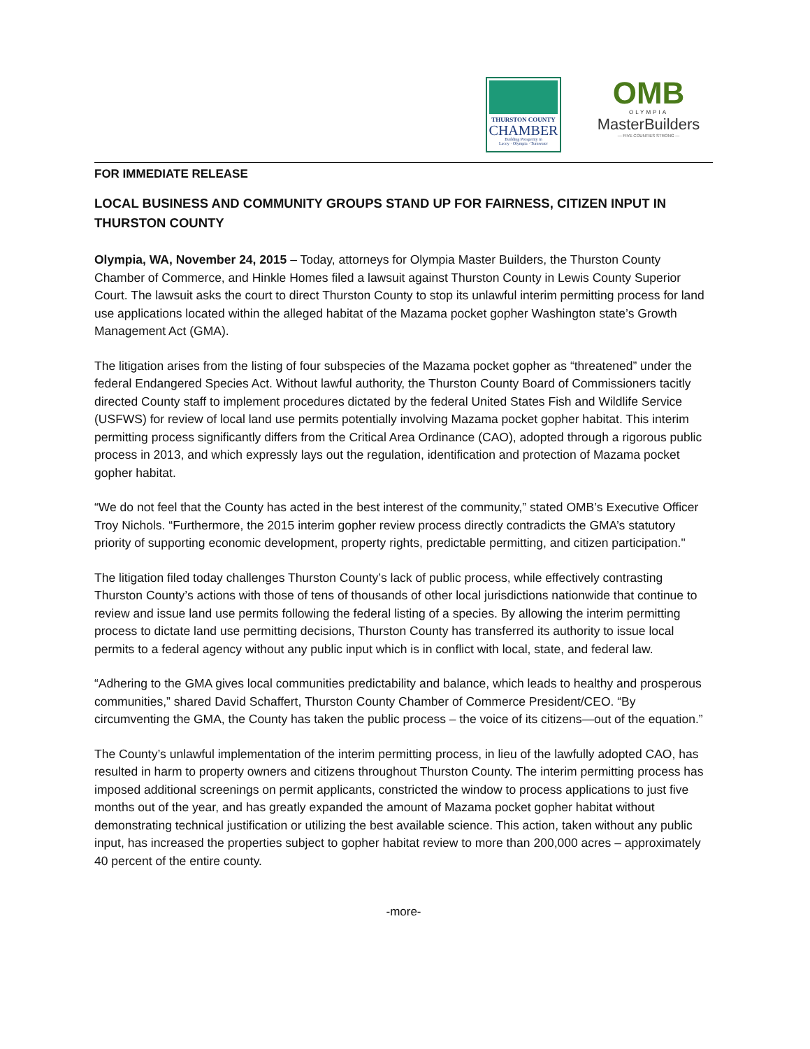THURSTON COUNTY
CHAMBER
Building Prosperity in
Lacey · Olympia · Tumwater
OMB
OLYMPIA
MasterBuilders
— FIVE COUNTIES STRONG —
FOR IMMEDIATE RELEASE
LOCAL BUSINESS AND COMMUNITY GROUPS STAND UP FOR FAIRNESS, CITIZEN INPUT IN THURSTON COUNTY
Olympia, WA, November 24, 2015 – Today, attorneys for Olympia Master Builders, the Thurston County Chamber of Commerce, and Hinkle Homes filed a lawsuit against Thurston County in Lewis County Superior Court. The lawsuit asks the court to direct Thurston County to stop its unlawful interim permitting process for land use applications located within the alleged habitat of the Mazama pocket gopher Washington state’s Growth Management Act (GMA).
The litigation arises from the listing of four subspecies of the Mazama pocket gopher as “threatened” under the federal Endangered Species Act. Without lawful authority, the Thurston County Board of Commissioners tacitly directed County staff to implement procedures dictated by the federal United States Fish and Wildlife Service (USFWS) for review of local land use permits potentially involving Mazama pocket gopher habitat. This interim permitting process significantly differs from the Critical Area Ordinance (CAO), adopted through a rigorous public process in 2013, and which expressly lays out the regulation, identification and protection of Mazama pocket gopher habitat.
“We do not feel that the County has acted in the best interest of the community,” stated OMB’s Executive Officer Troy Nichols. “Furthermore, the 2015 interim gopher review process directly contradicts the GMA’s statutory priority of supporting economic development, property rights, predictable permitting, and citizen participation."
The litigation filed today challenges Thurston County’s lack of public process, while effectively contrasting Thurston County’s actions with those of tens of thousands of other local jurisdictions nationwide that continue to review and issue land use permits following the federal listing of a species. By allowing the interim permitting process to dictate land use permitting decisions, Thurston County has transferred its authority to issue local permits to a federal agency without any public input which is in conflict with local, state, and federal law.
“Adhering to the GMA gives local communities predictability and balance, which leads to healthy and prosperous communities,” shared David Schaffert, Thurston County Chamber of Commerce President/CEO. “By circumventing the GMA, the County has taken the public process – the voice of its citizens—out of the equation.”
The County’s unlawful implementation of the interim permitting process, in lieu of the lawfully adopted CAO, has resulted in harm to property owners and citizens throughout Thurston County. The interim permitting process has imposed additional screenings on permit applicants, constricted the window to process applications to just five months out of the year, and has greatly expanded the amount of Mazama pocket gopher habitat without demonstrating technical justification or utilizing the best available science. This action, taken without any public input, has increased the properties subject to gopher habitat review to more than 200,000 acres – approximately 40 percent of the entire county.
-more-